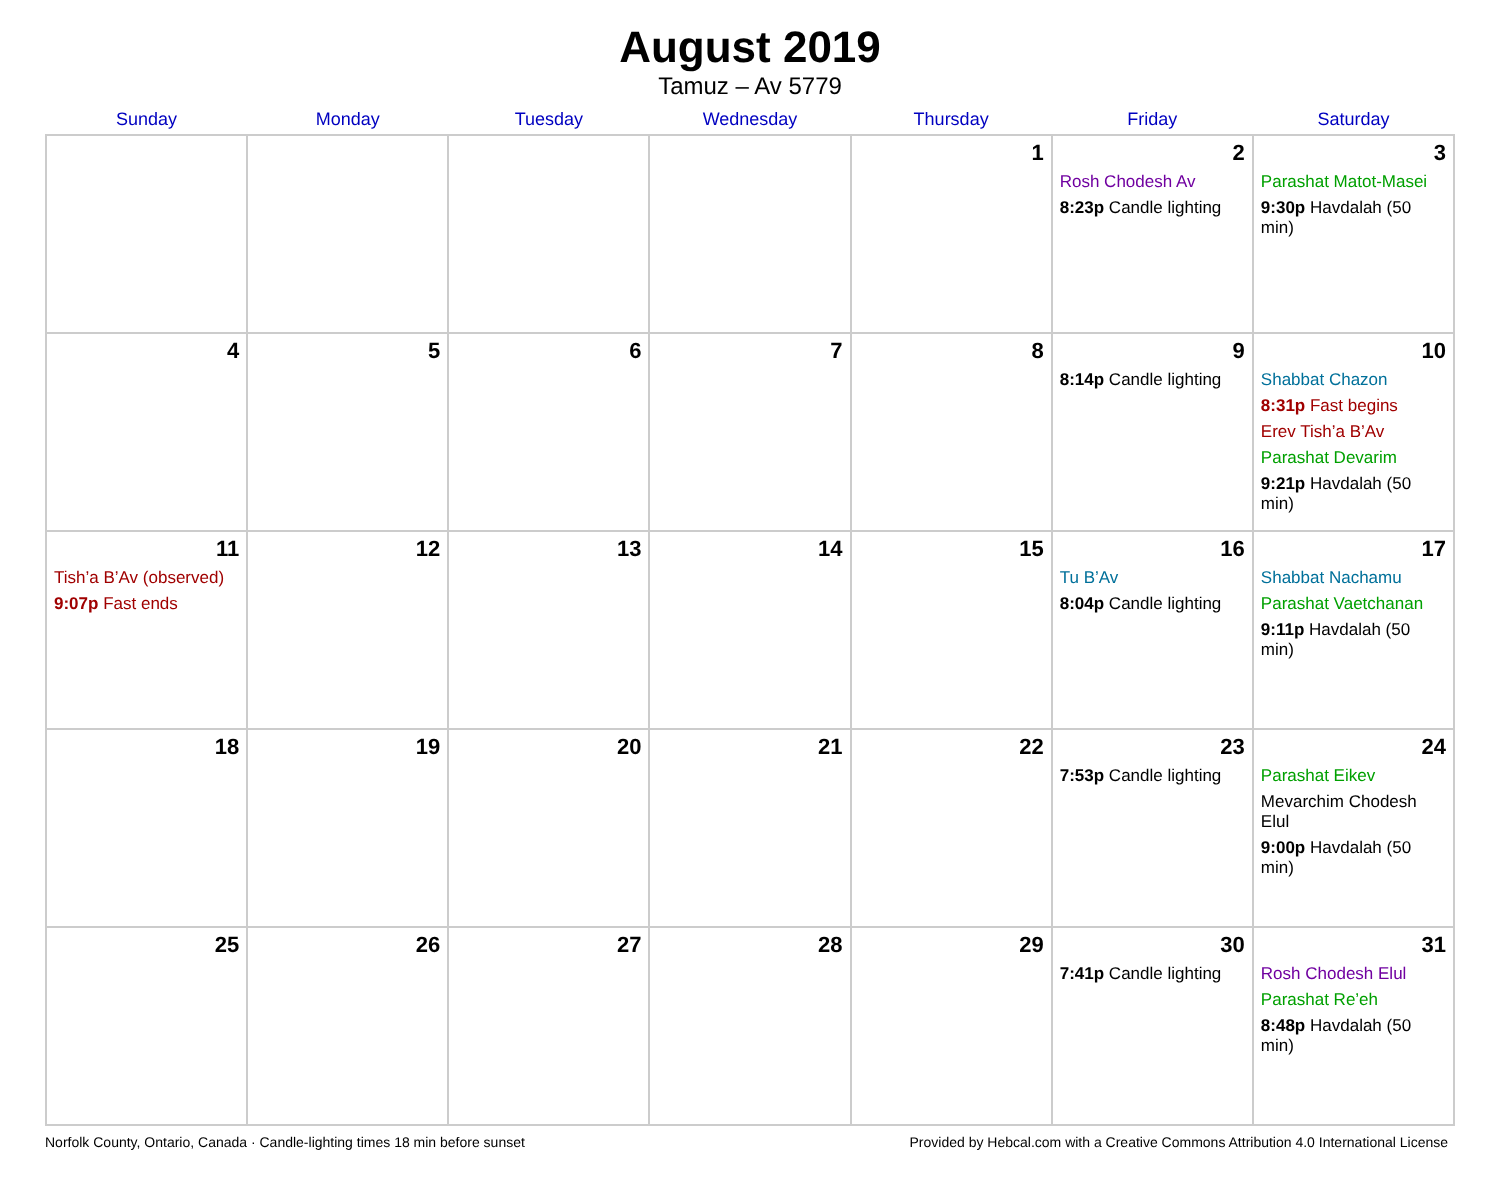August 2019
Tamuz – Av 5779
| Sunday | Monday | Tuesday | Wednesday | Thursday | Friday | Saturday |
| --- | --- | --- | --- | --- | --- | --- |
| | | | | 1 | 2 Rosh Chodesh Av 8:23p Candle lighting | 3 Parashat Matot-Masei 9:30p Havdalah (50 min) |
| 4 | 5 | 6 | 7 | 8 | 9 8:14p Candle lighting | 10 Shabbat Chazon 8:31p Fast begins Erev Tish’a B’Av Parashat Devarim 9:21p Havdalah (50 min) |
| 11 Tish’a B’Av (observed) 9:07p Fast ends | 12 | 13 | 14 | 15 | 16 Tu B’Av 8:04p Candle lighting | 17 Shabbat Nachamu Parashat Vaetchanan 9:11p Havdalah (50 min) |
| 18 | 19 | 20 | 21 | 22 | 23 7:53p Candle lighting | 24 Parashat Eikev Mevarchim Chodesh Elul 9:00p Havdalah (50 min) |
| 25 | 26 | 27 | 28 | 29 | 30 7:41p Candle lighting | 31 Rosh Chodesh Elul Parashat Re’eh 8:48p Havdalah (50 min) |
Norfolk County, Ontario, Canada · Candle-lighting times 18 min before sunset Provided by Hebcal.com with a Creative Commons Attribution 4.0 International License